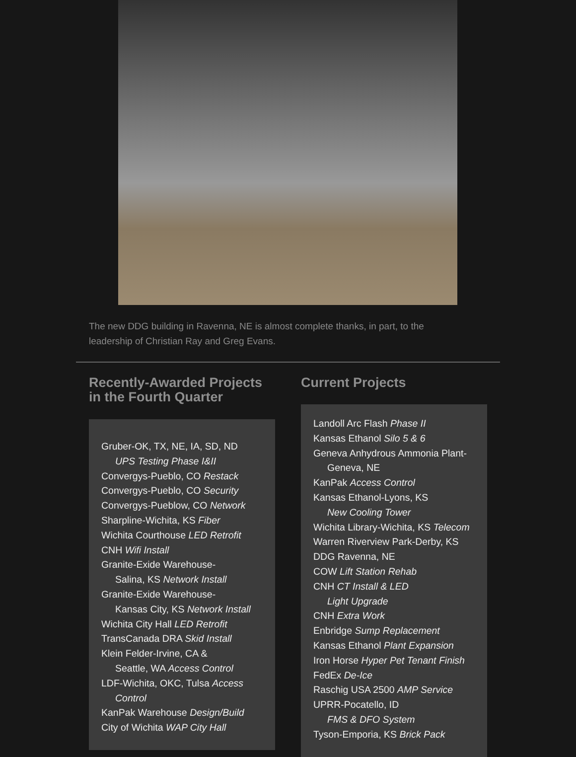The new DDG building in Ravenna, NE is almost complete thanks, in part, to the leadership of Christian Ray and Greg Evans.
Recently-Awarded Projects in the Fourth Quarter
Gruber-OK, TX, NE, IA, SD, ND
UPS Testing Phase I&II
Convergys-Pueblo, CO Restack
Convergys-Pueblo, CO Security
Convergys-Pueblow, CO Network
Sharpline-Wichita, KS Fiber
Wichita Courthouse LED Retrofit
CNH Wifi Install
Granite-Exide Warehouse-
Salina, KS Network Install
Granite-Exide Warehouse-
Kansas City, KS Network Install
Wichita City Hall LED Retrofit
TransCanada DRA Skid Install
Klein Felder-Irvine, CA &
Seattle, WA Access Control
LDF-Wichita, OKC, Tulsa Access
Control
KanPak Warehouse Design/Build
City of Wichita WAP City Hall
Current Projects
Landoll Arc Flash Phase II
Kansas Ethanol Silo 5 & 6
Geneva Anhydrous Ammonia Plant-
Geneva, NE
KanPak Access Control
Kansas Ethanol-Lyons, KS
New Cooling Tower
Wichita Library-Wichita, KS Telecom
Warren Riverview Park-Derby, KS
DDG Ravenna, NE
COW Lift Station Rehab
CNH CT Install & LED
Light Upgrade
CNH Extra Work
Enbridge Sump Replacement
Kansas Ethanol Plant Expansion
Iron Horse Hyper Pet Tenant Finish
FedEx De-Ice
Raschig USA 2500 AMP Service
UPRR-Pocatello, ID
FMS & DFO System
Tyson-Emporia, KS Brick Pack